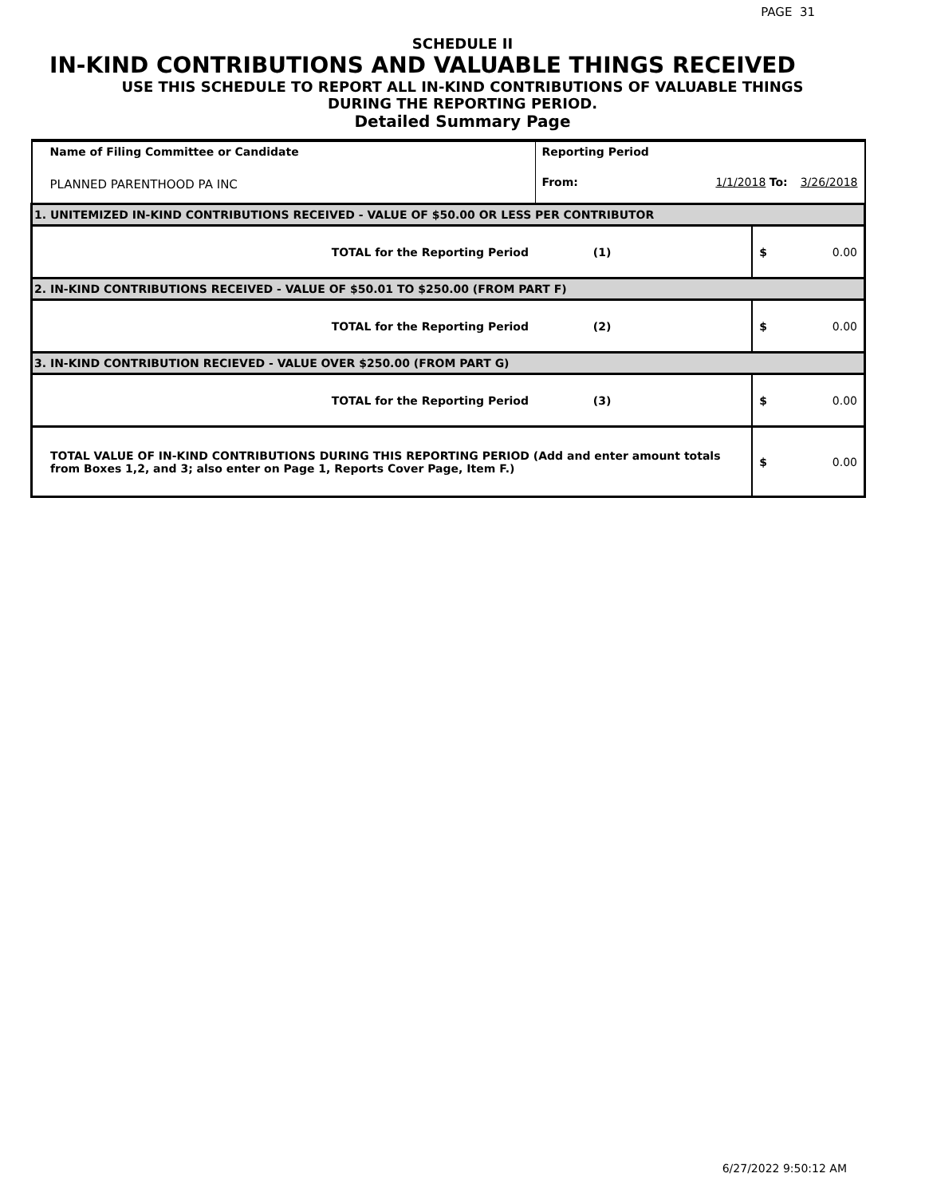PAGE 31
SCHEDULE II
IN-KIND CONTRIBUTIONS AND VALUABLE THINGS RECEIVED
USE THIS SCHEDULE TO REPORT ALL IN-KIND CONTRIBUTIONS OF VALUABLE THINGS
DURING THE REPORTING PERIOD.
Detailed Summary Page
| Name of Filing Committee or Candidate | Reporting Period | | | |
| PLANNED PARENTHOOD PA INC | From: | 1/1/2018 To: | | 3/26/2018 |
| 1. UNITEMIZED IN-KIND CONTRIBUTIONS RECEIVED - VALUE OF $50.00 OR LESS PER CONTRIBUTOR | | | | |
| TOTAL for the Reporting Period | (1) | | $ | 0.00 |
| 2. IN-KIND CONTRIBUTIONS RECEIVED - VALUE OF $50.01 TO $250.00 (FROM PART F) | | | | |
| TOTAL for the Reporting Period | (2) | | $ | 0.00 |
| 3. IN-KIND CONTRIBUTION RECIEVED - VALUE OVER $250.00 (FROM PART G) | | | | |
| TOTAL for the Reporting Period | (3) | | $ | 0.00 |
| TOTAL VALUE OF IN-KIND CONTRIBUTIONS DURING THIS REPORTING PERIOD (Add and enter amount totals from Boxes 1,2, and 3; also enter on Page 1, Reports Cover Page, Item F.) | | | $ | 0.00 |
6/27/2022 9:50:12 AM